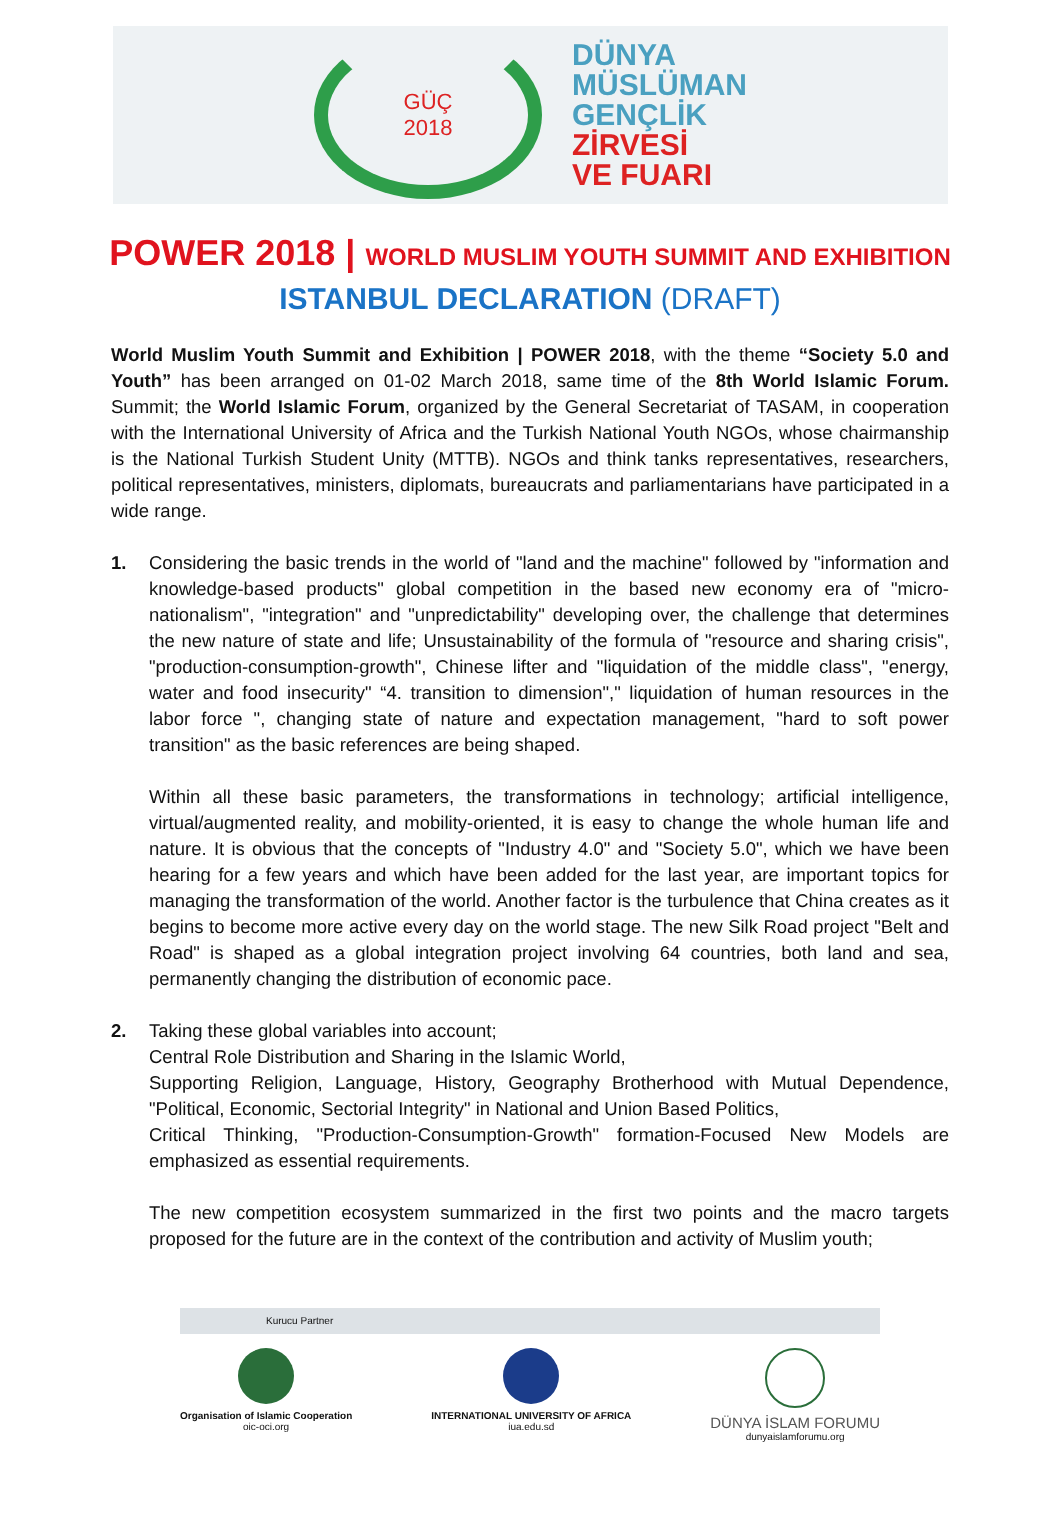GÜÇ
2018
DÜNYA
MÜSLÜMAN
GENÇLİK
ZİRVESİ
VE FUARI
POWER 2018 | WORLD MUSLIM YOUTH SUMMIT AND EXHIBITION
ISTANBUL DECLARATION (DRAFT)
World Muslim Youth Summit and Exhibition | POWER 2018, with the theme “Society 5.0 and Youth” has been arranged on 01-02 March 2018, same time of the 8th World Islamic Forum. Summit; the World Islamic Forum, organized by the General Secretariat of TASAM, in cooperation with the International University of Africa and the Turkish National Youth NGOs, whose chairmanship is the National Turkish Student Unity (MTTB). NGOs and think tanks representatives, researchers, political representatives, ministers, diplomats, bureaucrats and parliamentarians have participated in a wide range.
1. Considering the basic trends in the world of "land and the machine" followed by "information and knowledge-based products" global competition in the based new economy era of "micro-nationalism", "integration" and "unpredictability" developing over, the challenge that determines the new nature of state and life; Unsustainability of the formula of "resource and sharing crisis", "production-consumption-growth", Chinese lifter and "liquidation of the middle class", "energy, water and food insecurity" “4. transition to dimension"," liquidation of human resources in the labor force ", changing state of nature and expectation management, "hard to soft power transition" as the basic references are being shaped.
Within all these basic parameters, the transformations in technology; artificial intelligence, virtual/augmented reality, and mobility-oriented, it is easy to change the whole human life and nature. It is obvious that the concepts of "Industry 4.0" and "Society 5.0", which we have been hearing for a few years and which have been added for the last year, are important topics for managing the transformation of the world. Another factor is the turbulence that China creates as it begins to become more active every day on the world stage. The new Silk Road project "Belt and Road" is shaped as a global integration project involving 64 countries, both land and sea, permanently changing the distribution of economic pace.
2. Taking these global variables into account;
Central Role Distribution and Sharing in the Islamic World,
Supporting Religion, Language, History, Geography Brotherhood with Mutual Dependence, "Political, Economic, Sectorial Integrity" in National and Union Based Politics,
Critical Thinking, "Production-Consumption-Growth" formation-Focused New Models are emphasized as essential requirements.
The new competition ecosystem summarized in the first two points and the macro targets proposed for the future are in the context of the contribution and activity of Muslim youth;
Kurucu Partner
Organisation of Islamic Cooperation
oic-oci.org
INTERNATIONAL UNIVERSITY OF AFRICA
iua.edu.sd
DÜNYA İSLAM FORUMU
dunyaislamforumu.org